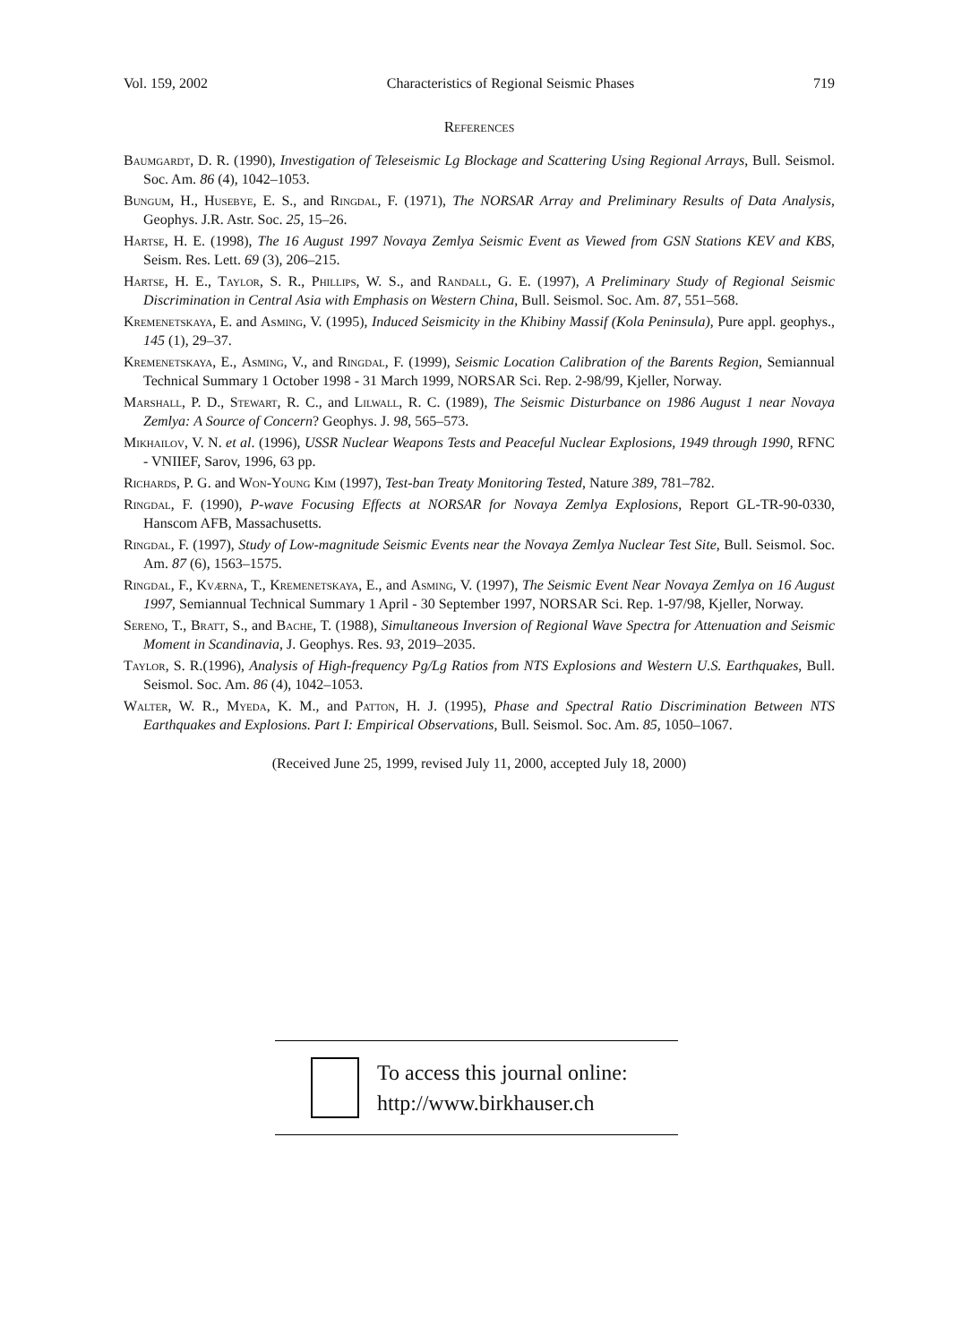Vol. 159, 2002 Characteristics of Regional Seismic Phases 719
References
Baumgardt, D. R. (1990), Investigation of Teleseismic Lg Blockage and Scattering Using Regional Arrays, Bull. Seismol. Soc. Am. 86 (4), 1042–1053.
Bungum, H., Husebye, E. S., and Ringdal, F. (1971), The NORSAR Array and Preliminary Results of Data Analysis, Geophys. J.R. Astr. Soc. 25, 15–26.
Hartse, H. E. (1998), The 16 August 1997 Novaya Zemlya Seismic Event as Viewed from GSN Stations KEV and KBS, Seism. Res. Lett. 69 (3), 206–215.
Hartse, H. E., Taylor, S. R., Phillips, W. S., and Randall, G. E. (1997), A Preliminary Study of Regional Seismic Discrimination in Central Asia with Emphasis on Western China, Bull. Seismol. Soc. Am. 87, 551–568.
Kremenetskaya, E. and Asming, V. (1995), Induced Seismicity in the Khibiny Massif (Kola Peninsula), Pure appl. geophys., 145 (1), 29–37.
Kremenetskaya, E., Asming, V., and Ringdal, F. (1999), Seismic Location Calibration of the Barents Region, Semiannual Technical Summary 1 October 1998 - 31 March 1999, NORSAR Sci. Rep. 2-98/99, Kjeller, Norway.
Marshall, P. D., Stewart, R. C., and Lilwall, R. C. (1989), The Seismic Disturbance on 1986 August 1 near Novaya Zemlya: A Source of Concern? Geophys. J. 98, 565–573.
Mikhailov, V. N. et al. (1996), USSR Nuclear Weapons Tests and Peaceful Nuclear Explosions, 1949 through 1990, RFNC - VNIIEF, Sarov, 1996, 63 pp.
Richards, P. G. and Won-Young Kim (1997), Test-ban Treaty Monitoring Tested, Nature 389, 781–782.
Ringdal, F. (1990), P-wave Focusing Effects at NORSAR for Novaya Zemlya Explosions, Report GL-TR-90-0330, Hanscom AFB, Massachusetts.
Ringdal, F. (1997), Study of Low-magnitude Seismic Events near the Novaya Zemlya Nuclear Test Site, Bull. Seismol. Soc. Am. 87 (6), 1563–1575.
Ringdal, F., Kværna, T., Kremenetskaya, E., and Asming, V. (1997), The Seismic Event Near Novaya Zemlya on 16 August 1997, Semiannual Technical Summary 1 April - 30 September 1997, NORSAR Sci. Rep. 1-97/98, Kjeller, Norway.
Sereno, T., Bratt, S., and Bache, T. (1988), Simultaneous Inversion of Regional Wave Spectra for Attenuation and Seismic Moment in Scandinavia, J. Geophys. Res. 93, 2019–2035.
Taylor, S. R.(1996), Analysis of High-frequency Pg/Lg Ratios from NTS Explosions and Western U.S. Earthquakes, Bull. Seismol. Soc. Am. 86 (4), 1042–1053.
Walter, W. R., Myeda, K. M., and Patton, H. J. (1995), Phase and Spectral Ratio Discrimination Between NTS Earthquakes and Explosions. Part I: Empirical Observations, Bull. Seismol. Soc. Am. 85, 1050–1067.
(Received June 25, 1999, revised July 11, 2000, accepted July 18, 2000)
To access this journal online:
http://www.birkhauser.ch